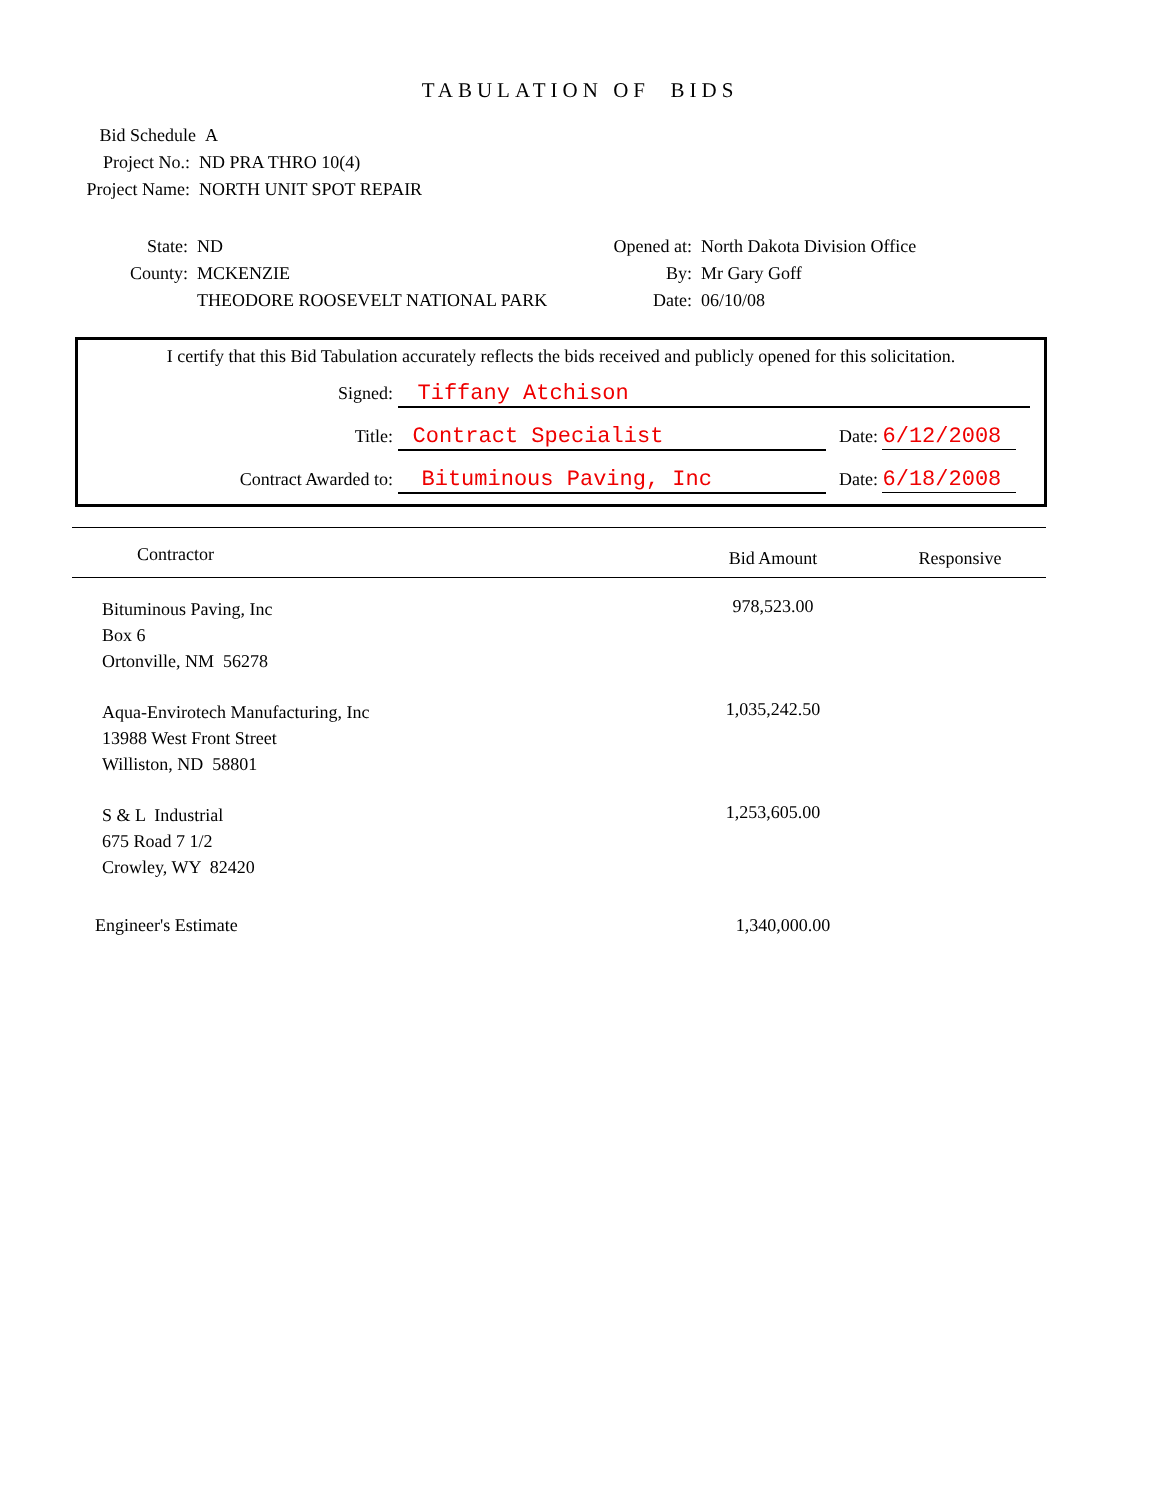TABULATION OF BIDS
Bid Schedule A
Project No.: ND PRA THRO 10(4)
Project Name: NORTH UNIT SPOT REPAIR
State: ND
County: MCKENZIE
THEODORE ROOSEVELT NATIONAL PARK
Opened at: North Dakota Division Office
By: Mr Gary Goff
Date: 06/10/08
I certify that this Bid Tabulation accurately reflects the bids received and publicly opened for this solicitation.
Signed: Tiffany Atchison
Title: Contract Specialist Date: 6/12/2008
Contract Awarded to: Bituminous Paving, Inc Date: 6/18/2008
| Contractor | Bid Amount | Responsive |
| --- | --- | --- |
| Bituminous Paving, Inc Box 6 Ortonville, NM 56278 | 978,523.00 | |
| Aqua-Envirotech Manufacturing, Inc 13988 West Front Street Williston, ND 58801 | 1,035,242.50 | |
| S & L Industrial 675 Road 7 1/2 Crowley, WY 82420 | 1,253,605.00 | |
| Engineer's Estimate | 1,340,000.00 | |